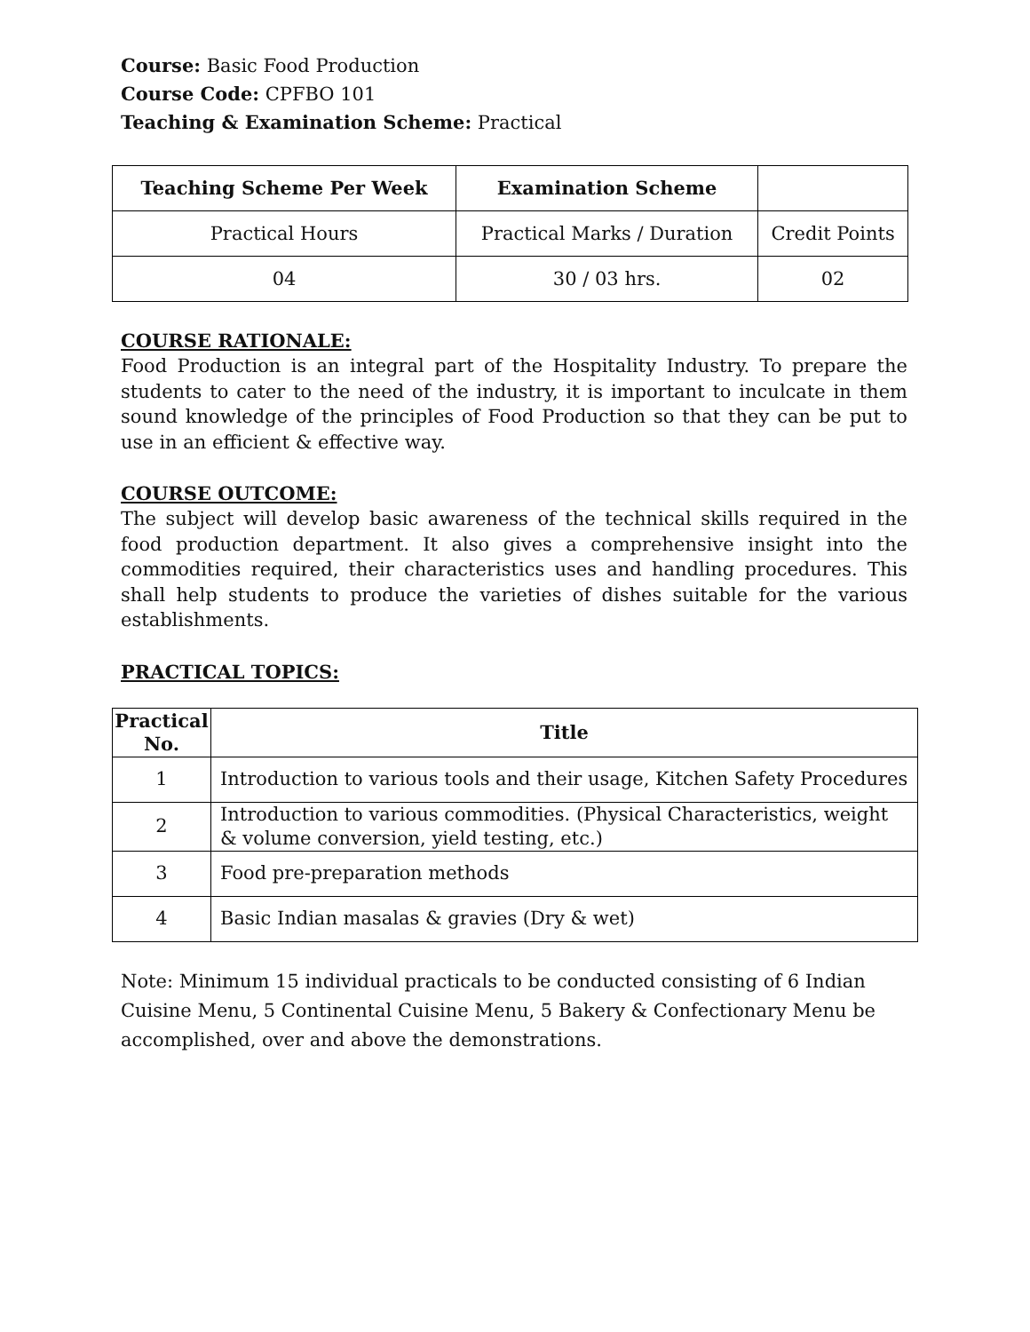Course: Basic Food Production
Course Code: CPFBO 101
Teaching & Examination Scheme: Practical
| Teaching Scheme Per Week | Examination Scheme | |
| --- | --- | --- |
| Practical Hours | Practical Marks / Duration | Credit Points |
| 04 | 30 / 03 hrs. | 02 |
COURSE RATIONALE:
Food Production is an integral part of the Hospitality Industry. To prepare the students to cater to the need of the industry, it is important to inculcate in them sound knowledge of the principles of Food Production so that they can be put to use in an efficient & effective way.
COURSE OUTCOME:
The subject will develop basic awareness of the technical skills required in the food production department. It also gives a comprehensive insight into the commodities required, their characteristics uses and handling procedures. This shall help students to produce the varieties of dishes suitable for the various establishments.
PRACTICAL TOPICS:
| Practical No. | Title |
| --- | --- |
| 1 | Introduction to various tools and their usage, Kitchen Safety Procedures |
| 2 | Introduction to various commodities. (Physical Characteristics, weight & volume conversion, yield testing, etc.) |
| 3 | Food pre-preparation methods |
| 4 | Basic Indian masalas & gravies (Dry & wet) |
Note: Minimum 15 individual practicals to be conducted consisting of 6 Indian Cuisine Menu, 5 Continental Cuisine Menu, 5 Bakery & Confectionary Menu be accomplished, over and above the demonstrations.